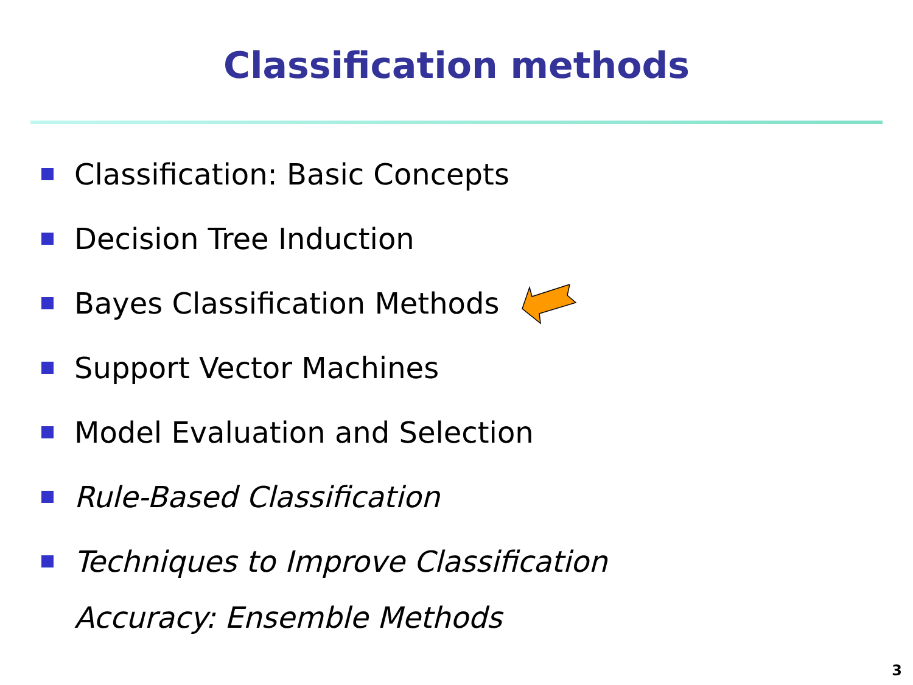Classification methods
Classification: Basic Concepts
Decision Tree Induction
Bayes Classification Methods
Support Vector Machines
Model Evaluation and Selection
Rule-Based Classification
Techniques to Improve Classification
Accuracy: Ensemble Methods
3